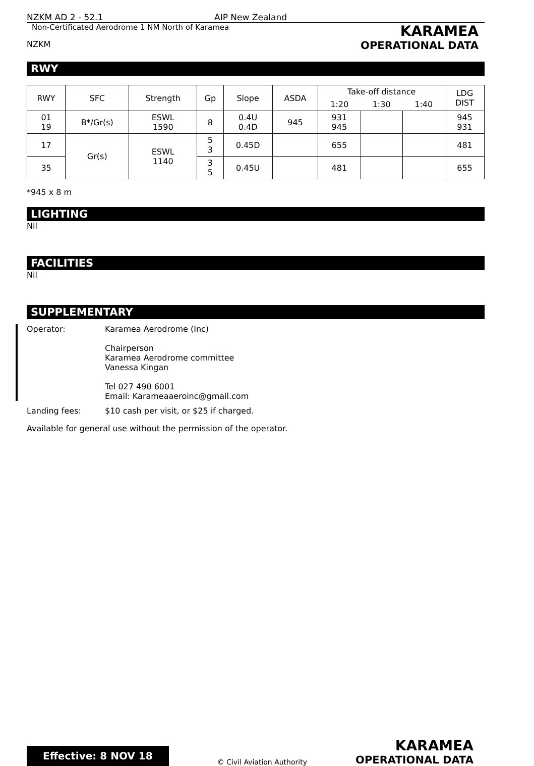NZKM AD 2 - 52.1 AIP New Zealand
Non-Certificated Aerodrome 1 NM North of Karamea KARAMEA
NZKM OPERATIONAL DATA
RWY
| RWY | SFC | Strength | Gp | Slope | ASDA | Take-off distance | | | LDG DIST |
| --- | --- | --- | --- | --- | --- | --- | --- | --- | --- |
| | | | | | | 1:20 | 1:30 | 1:40 | |
| 01 19 | B*/Gr(s) | ESWL 1590 | 8 | 0.4U 0.4D | 945 | 931 945 | | | 945 931 |
| 17 | Gr(s) | ESWL 1140 | 5 3 | 0.45D | | 655 | | | 481 |
| 35 | | | 3 5 | 0.45U | | 481 | | | 655 |
*945 x 8 m
LIGHTING
Nil
FACILITIES
Nil
SUPPLEMENTARY
Operator:
Karamea Aerodrome (Inc)
Chairperson
Karamea Aerodrome committee
Vanessa Kingan
Tel 027 490 6001
Email: Karameaaeroinc@gmail.com
Landing fees:
$10 cash per visit, or $25 if charged.
Available for general use without the permission of the operator.
Effective: 8 NOV 18 © Civil Aviation Authority KARAMEA
OPERATIONAL DATA